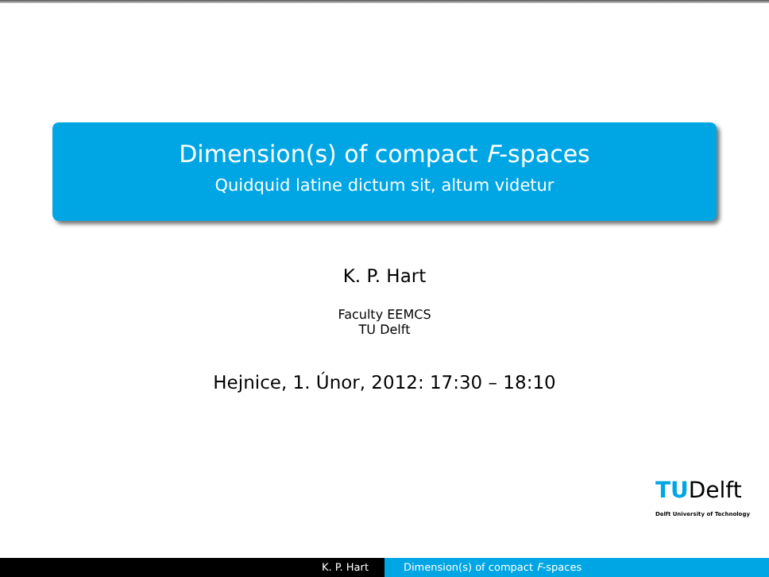Dimension(s) of compact F-spaces
Quidquid latine dictum sit, altum videtur
K. P. Hart
Faculty EEMCS
TU Delft
Hejnice, 1. Únor, 2012: 17:30 – 18:10
TUDelft
Delft University of Technology
K. P. Hart Dimension(s) of compact F-spaces